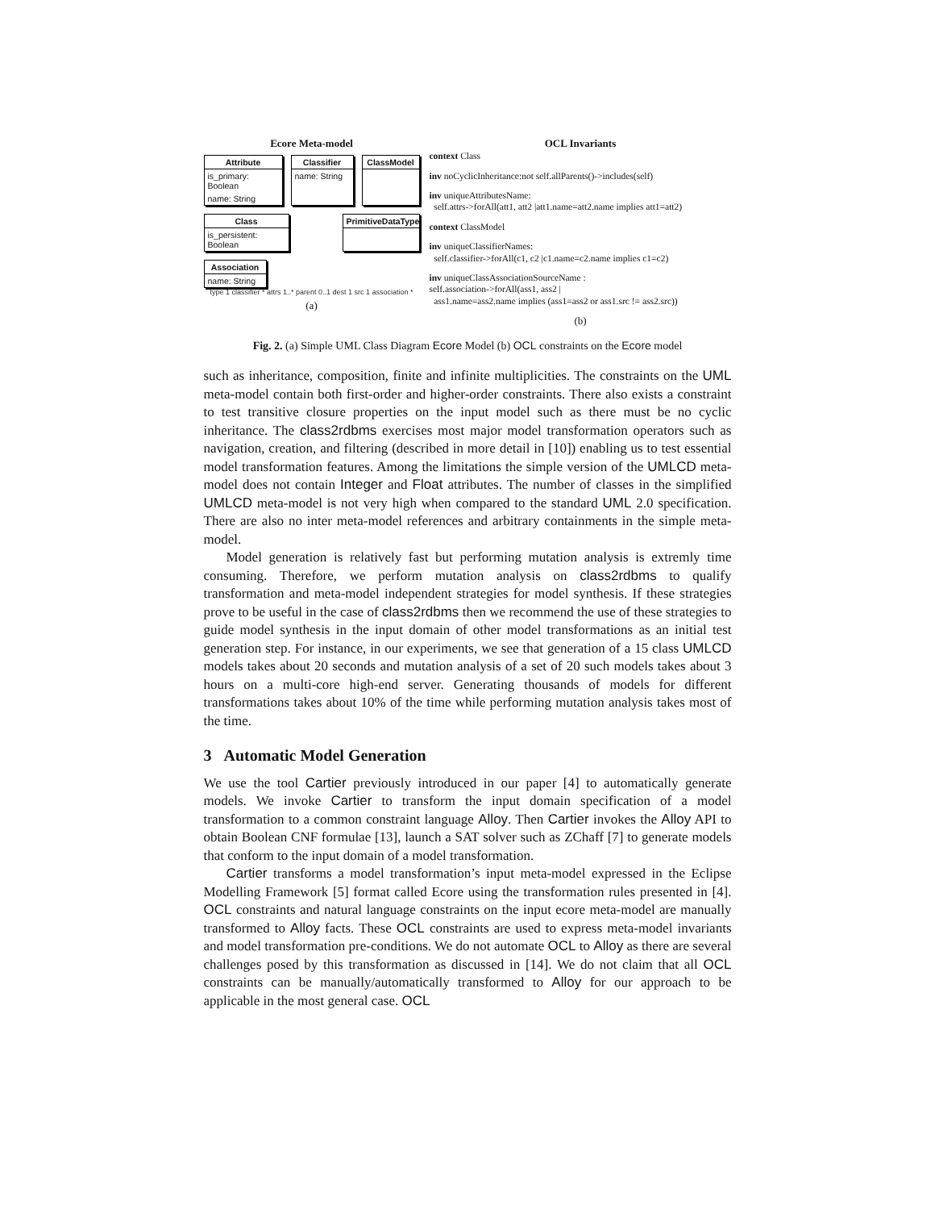Ecore Meta-model
Attribute
is_primary: Boolean
name: String
Classifier
name: String
ClassModel
Class
is_persistent: Boolean
PrimitiveDataType
Association
name: String
type 1 classifier * attrs 1..* parent 0..1 dest 1 src 1 association *
(a)
OCL Invariants
context Class
inv noCyclicInheritance:not self.allParents()->includes(self)
inv uniqueAttributesName:
self.attrs->forAll(att1, att2 |att1.name=att2.name implies att1=att2)
context ClassModel
inv uniqueClassifierNames:
self.classifier->forAll(c1, c2 |c1.name=c2.name implies c1=c2)
inv uniqueClassAssociationSourceName :
self.association->forAll(ass1, ass2 |
ass1.name=ass2.name implies (ass1=ass2 or ass1.src != ass2.src))
(b)
Fig. 2. (a) Simple UML Class Diagram Ecore Model (b) OCL constraints on the Ecore model
such as inheritance, composition, finite and infinite multiplicities. The constraints on the UML meta-model contain both first-order and higher-order constraints. There also exists a constraint to test transitive closure properties on the input model such as there must be no cyclic inheritance. The class2rdbms exercises most major model transformation operators such as navigation, creation, and filtering (described in more detail in [10]) enabling us to test essential model transformation features. Among the limitations the simple version of the UMLCD meta-model does not contain Integer and Float attributes. The number of classes in the simplified UMLCD meta-model is not very high when compared to the standard UML 2.0 specification. There are also no inter meta-model references and arbitrary containments in the simple meta-model.
Model generation is relatively fast but performing mutation analysis is extremly time consuming. Therefore, we perform mutation analysis on class2rdbms to qualify transformation and meta-model independent strategies for model synthesis. If these strategies prove to be useful in the case of class2rdbms then we recommend the use of these strategies to guide model synthesis in the input domain of other model transformations as an initial test generation step. For instance, in our experiments, we see that generation of a 15 class UMLCD models takes about 20 seconds and mutation analysis of a set of 20 such models takes about 3 hours on a multi-core high-end server. Generating thousands of models for different transformations takes about 10% of the time while performing mutation analysis takes most of the time.
3 Automatic Model Generation
We use the tool Cartier previously introduced in our paper [4] to automatically generate models. We invoke Cartier to transform the input domain specification of a model transformation to a common constraint language Alloy. Then Cartier invokes the Alloy API to obtain Boolean CNF formulae [13], launch a SAT solver such as ZChaff [7] to generate models that conform to the input domain of a model transformation.
Cartier transforms a model transformation’s input meta-model expressed in the Eclipse Modelling Framework [5] format called Ecore using the transformation rules presented in [4]. OCL constraints and natural language constraints on the input ecore meta-model are manually transformed to Alloy facts. These OCL constraints are used to express meta-model invariants and model transformation pre-conditions. We do not automate OCL to Alloy as there are several challenges posed by this transformation as discussed in [14]. We do not claim that all OCL constraints can be manually/automatically transformed to Alloy for our approach to be applicable in the most general case. OCL